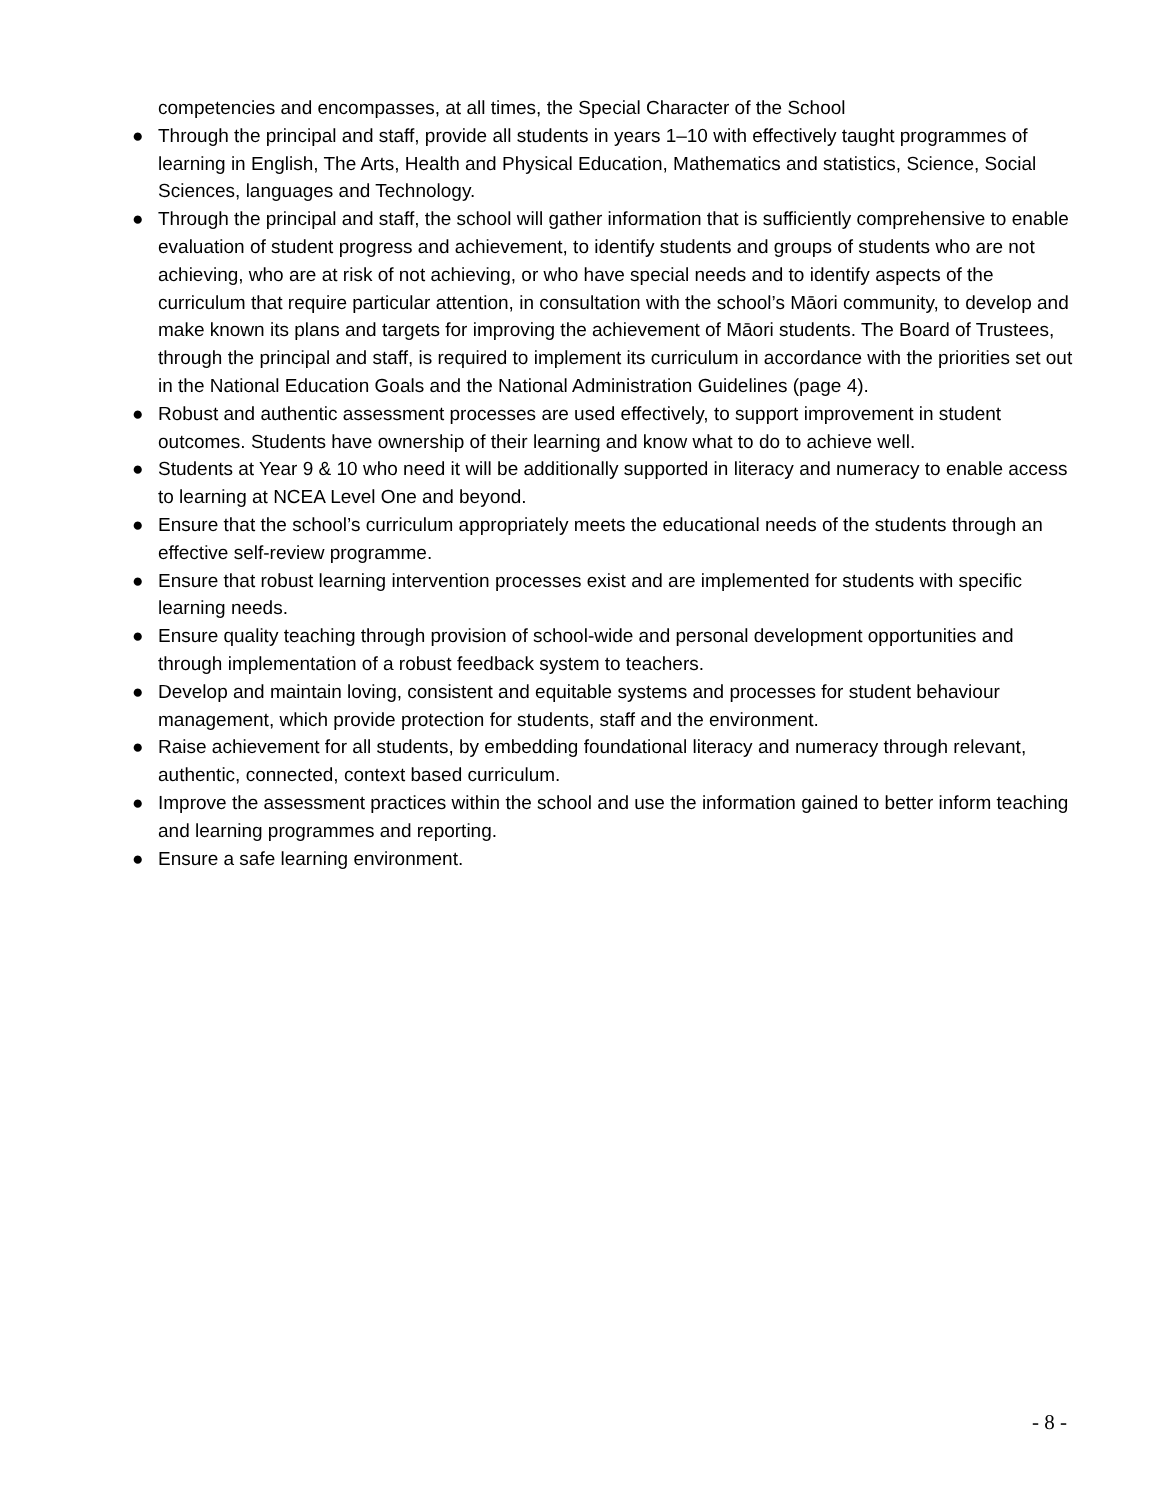competencies and encompasses, at all times, the Special Character of the School
● Through the principal and staff, provide all students in years 1–10 with effectively taught programmes of learning in English, The Arts, Health and Physical Education, Mathematics and statistics, Science, Social Sciences, languages and Technology.
● Through the principal and staff, the school will gather information that is sufficiently comprehensive to enable evaluation of student progress and achievement, to identify students and groups of students who are not achieving, who are at risk of not achieving, or who have special needs and to identify aspects of the curriculum that require particular attention, in consultation with the school’s Māori community, to develop and make known its plans and targets for improving the achievement of Māori students. The Board of Trustees, through the principal and staff, is required to implement its curriculum in accordance with the priorities set out in the National Education Goals and the National Administration Guidelines (page 4).
● Robust and authentic assessment processes are used effectively, to support improvement in student outcomes. Students have ownership of their learning and know what to do to achieve well.
● Students at Year 9 & 10 who need it will be additionally supported in literacy and numeracy to enable access to learning at NCEA Level One and beyond.
● Ensure that the school’s curriculum appropriately meets the educational needs of the students through an effective self-review programme.
● Ensure that robust learning intervention processes exist and are implemented for students with specific learning needs.
● Ensure quality teaching through provision of school-wide and personal development opportunities and through implementation of a robust feedback system to teachers.
● Develop and maintain loving, consistent and equitable systems and processes for student behaviour management, which provide protection for students, staff and the environment.
● Raise achievement for all students, by embedding foundational literacy and numeracy through relevant, authentic, connected, context based curriculum.
● Improve the assessment practices within the school and use the information gained to better inform teaching and learning programmes and reporting.
● Ensure a safe learning environment.
- 8 -